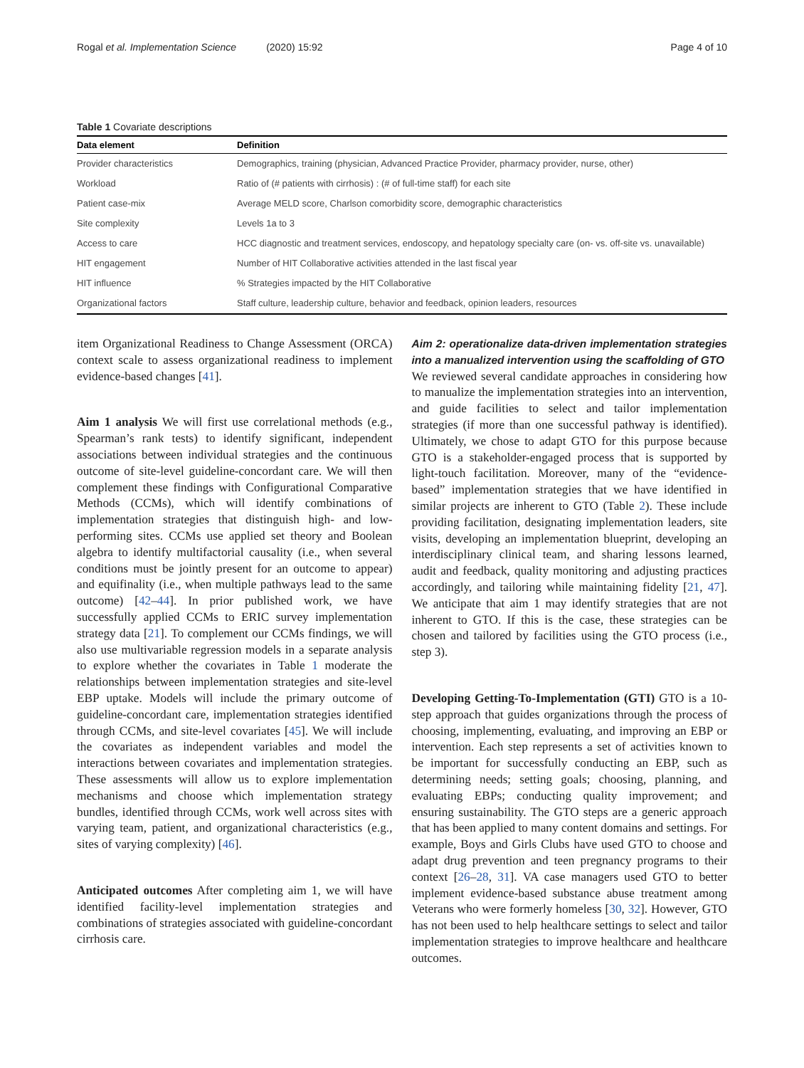Rogal et al. Implementation Science (2020) 15:92 Page 4 of 10
Table 1 Covariate descriptions
| Data element | Definition |
| --- | --- |
| Provider characteristics | Demographics, training (physician, Advanced Practice Provider, pharmacy provider, nurse, other) |
| Workload | Ratio of (# patients with cirrhosis) : (# of full-time staff) for each site |
| Patient case-mix | Average MELD score, Charlson comorbidity score, demographic characteristics |
| Site complexity | Levels 1a to 3 |
| Access to care | HCC diagnostic and treatment services, endoscopy, and hepatology specialty care (on- vs. off-site vs. unavailable) |
| HIT engagement | Number of HIT Collaborative activities attended in the last fiscal year |
| HIT influence | % Strategies impacted by the HIT Collaborative |
| Organizational factors | Staff culture, leadership culture, behavior and feedback, opinion leaders, resources |
item Organizational Readiness to Change Assessment (ORCA) context scale to assess organizational readiness to implement evidence-based changes [41].
Aim 1 analysis We will first use correlational methods (e.g., Spearman’s rank tests) to identify significant, independent associations between individual strategies and the continuous outcome of site-level guideline-concordant care. We will then complement these findings with Configurational Comparative Methods (CCMs), which will identify combinations of implementation strategies that distinguish high- and low-performing sites. CCMs use applied set theory and Boolean algebra to identify multifactorial causality (i.e., when several conditions must be jointly present for an outcome to appear) and equifinality (i.e., when multiple pathways lead to the same outcome) [42–44]. In prior published work, we have successfully applied CCMs to ERIC survey implementation strategy data [21]. To complement our CCMs findings, we will also use multivariable regression models in a separate analysis to explore whether the covariates in Table 1 moderate the relationships between implementation strategies and site-level EBP uptake. Models will include the primary outcome of guideline-concordant care, implementation strategies identified through CCMs, and site-level covariates [45]. We will include the covariates as independent variables and model the interactions between covariates and implementation strategies. These assessments will allow us to explore implementation mechanisms and choose which implementation strategy bundles, identified through CCMs, work well across sites with varying team, patient, and organizational characteristics (e.g., sites of varying complexity) [46].
Anticipated outcomes After completing aim 1, we will have identified facility-level implementation strategies and combinations of strategies associated with guideline-concordant cirrhosis care.
Aim 2: operationalize data-driven implementation strategies into a manualized intervention using the scaffolding of GTO
We reviewed several candidate approaches in considering how to manualize the implementation strategies into an intervention, and guide facilities to select and tailor implementation strategies (if more than one successful pathway is identified). Ultimately, we chose to adapt GTO for this purpose because GTO is a stakeholder-engaged process that is supported by light-touch facilitation. Moreover, many of the “evidence-based” implementation strategies that we have identified in similar projects are inherent to GTO (Table 2). These include providing facilitation, designating implementation leaders, site visits, developing an implementation blueprint, developing an interdisciplinary clinical team, and sharing lessons learned, audit and feedback, quality monitoring and adjusting practices accordingly, and tailoring while maintaining fidelity [21, 47]. We anticipate that aim 1 may identify strategies that are not inherent to GTO. If this is the case, these strategies can be chosen and tailored by facilities using the GTO process (i.e., step 3).
Developing Getting-To-Implementation (GTI) GTO is a 10-step approach that guides organizations through the process of choosing, implementing, evaluating, and improving an EBP or intervention. Each step represents a set of activities known to be important for successfully conducting an EBP, such as determining needs; setting goals; choosing, planning, and evaluating EBPs; conducting quality improvement; and ensuring sustainability. The GTO steps are a generic approach that has been applied to many content domains and settings. For example, Boys and Girls Clubs have used GTO to choose and adapt drug prevention and teen pregnancy programs to their context [26–28, 31]. VA case managers used GTO to better implement evidence-based substance abuse treatment among Veterans who were formerly homeless [30, 32]. However, GTO has not been used to help healthcare settings to select and tailor implementation strategies to improve healthcare and healthcare outcomes.